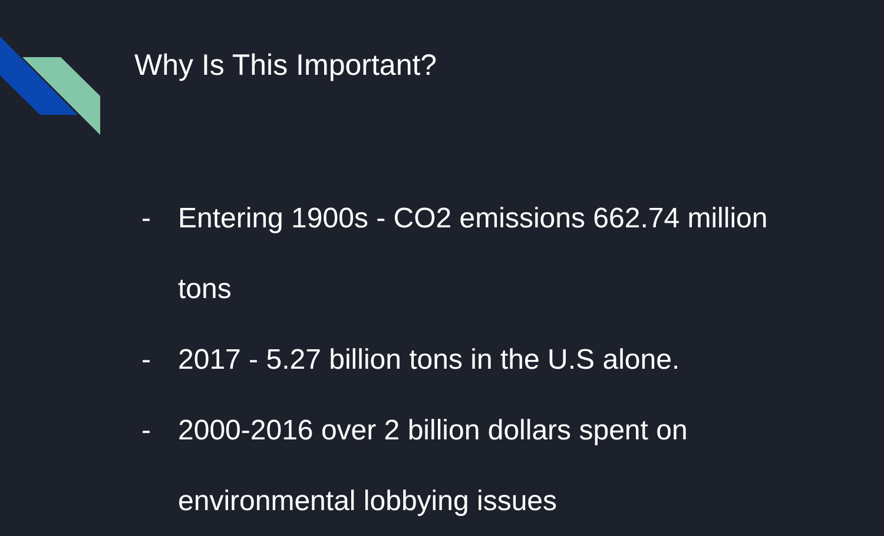Why Is This Important?
- Entering 1900s - CO2 emissions 662.74 million tons
- 2017 - 5.27 billion tons in the U.S alone.
- 2000-2016 over 2 billion dollars spent on environmental lobbying issues